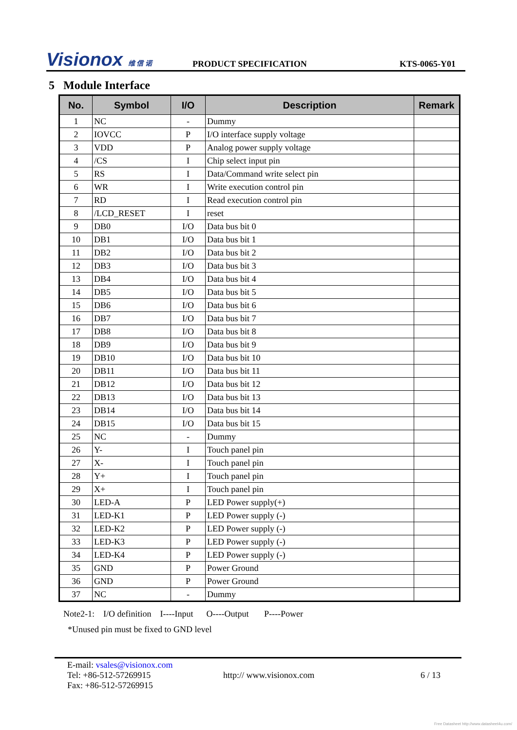Visionox 维 信 诺
PRODUCT SPECIFICATION
KTS-0065-Y01
5 Module Interface
| No. | Symbol | I/O | Description | Remark |
| --- | --- | --- | --- | --- |
| 1 | NC | - | Dummy | |
| 2 | IOVCC | P | I/O interface supply voltage | |
| 3 | VDD | P | Analog power supply voltage | |
| 4 | /CS | I | Chip select input pin | |
| 5 | RS | I | Data/Command write select pin | |
| 6 | WR | I | Write execution control pin | |
| 7 | RD | I | Read execution control pin | |
| 8 | /LCD_RESET | I | reset | |
| 9 | DB0 | I/O | Data bus bit 0 | |
| 10 | DB1 | I/O | Data bus bit 1 | |
| 11 | DB2 | I/O | Data bus bit 2 | |
| 12 | DB3 | I/O | Data bus bit 3 | |
| 13 | DB4 | I/O | Data bus bit 4 | |
| 14 | DB5 | I/O | Data bus bit 5 | |
| 15 | DB6 | I/O | Data bus bit 6 | |
| 16 | DB7 | I/O | Data bus bit 7 | |
| 17 | DB8 | I/O | Data bus bit 8 | |
| 18 | DB9 | I/O | Data bus bit 9 | |
| 19 | DB10 | I/O | Data bus bit 10 | |
| 20 | DB11 | I/O | Data bus bit 11 | |
| 21 | DB12 | I/O | Data bus bit 12 | |
| 22 | DB13 | I/O | Data bus bit 13 | |
| 23 | DB14 | I/O | Data bus bit 14 | |
| 24 | DB15 | I/O | Data bus bit 15 | |
| 25 | NC | - | Dummy | |
| 26 | Y- | I | Touch panel pin | |
| 27 | X- | I | Touch panel pin | |
| 28 | Y+ | I | Touch panel pin | |
| 29 | X+ | I | Touch panel pin | |
| 30 | LED-A | P | LED Power supply(+) | |
| 31 | LED-K1 | P | LED Power supply (-) | |
| 32 | LED-K2 | P | LED Power supply (-) | |
| 33 | LED-K3 | P | LED Power supply (-) | |
| 34 | LED-K4 | P | LED Power supply (-) | |
| 35 | GND | P | Power Ground | |
| 36 | GND | P | Power Ground | |
| 37 | NC | - | Dummy | |
Note2-1: I/O definition I----Input O----Output P----Power
*Unused pin must be fixed to GND level
E-mail: vsales@visionox.com
Tel: +86-512-57269915
Fax: +86-512-57269915
http:// www.visionox.com 6 / 13
Free Datasheet http://www.datasheet4u.com/